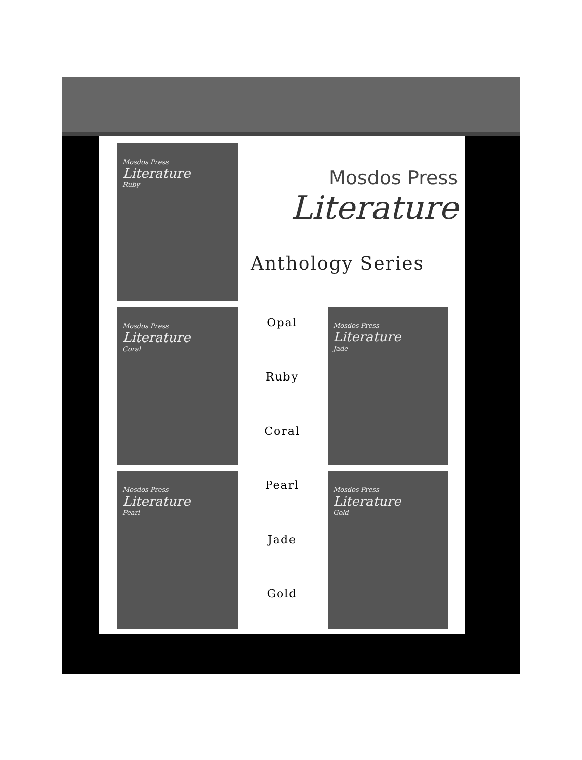Mosdos Press
Literature
Ruby
Mosdos Press
Literature
Anthology Series
Mosdos Press
Literature
Coral
Opal
Ruby
Coral
Pearl
Jade
Gold
Mosdos Press
Literature
Jade
Mosdos Press
Literature
Pearl
Mosdos Press
Literature
Gold